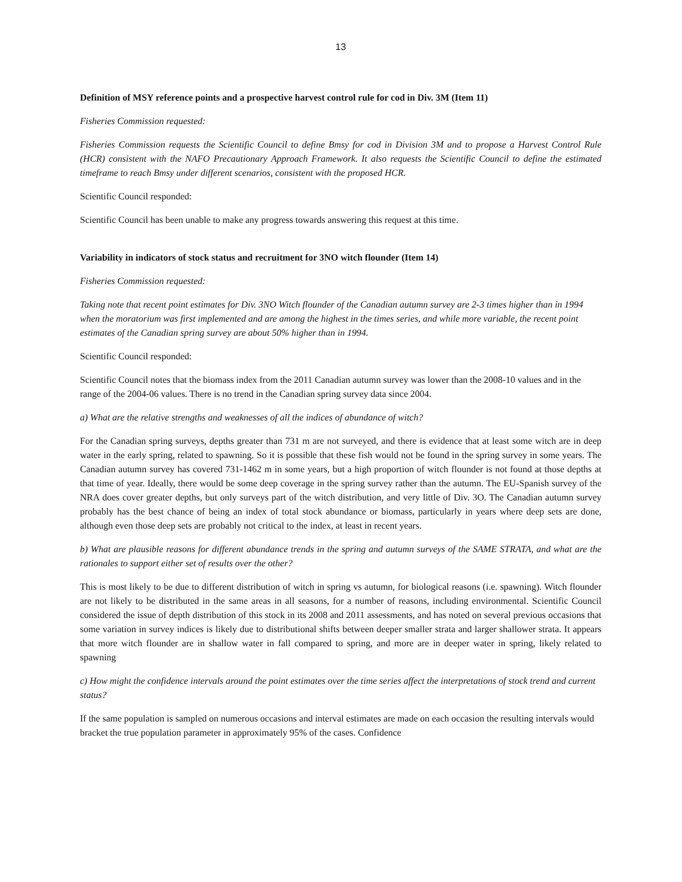13
Definition of MSY reference points and a prospective harvest control rule for cod in Div. 3M (Item 11)
Fisheries Commission requested:
Fisheries Commission requests the Scientific Council to define Bmsy for cod in Division 3M and to propose a Harvest Control Rule (HCR) consistent with the NAFO Precautionary Approach Framework. It also requests the Scientific Council to define the estimated timeframe to reach Bmsy under different scenarios, consistent with the proposed HCR.
Scientific Council responded:
Scientific Council has been unable to make any progress towards answering this request at this time.
Variability in indicators of stock status and recruitment for 3NO witch flounder (Item 14)
Fisheries Commission requested:
Taking note that recent point estimates for Div. 3NO Witch flounder of the Canadian autumn survey are 2-3 times higher than in 1994 when the moratorium was first implemented and are among the highest in the times series, and while more variable, the recent point estimates of the Canadian spring survey are about 50% higher than in 1994.
Scientific Council responded:
Scientific Council notes that the biomass index from the 2011 Canadian autumn survey was lower than the 2008-10 values and in the range of the 2004-06 values. There is no trend in the Canadian spring survey data since 2004.
a) What are the relative strengths and weaknesses of all the indices of abundance of witch?
For the Canadian spring surveys, depths greater than 731 m are not surveyed, and there is evidence that at least some witch are in deep water in the early spring, related to spawning. So it is possible that these fish would not be found in the spring survey in some years. The Canadian autumn survey has covered 731-1462 m in some years, but a high proportion of witch flounder is not found at those depths at that time of year. Ideally, there would be some deep coverage in the spring survey rather than the autumn. The EU-Spanish survey of the NRA does cover greater depths, but only surveys part of the witch distribution, and very little of Div. 3O. The Canadian autumn survey probably has the best chance of being an index of total stock abundance or biomass, particularly in years where deep sets are done, although even those deep sets are probably not critical to the index, at least in recent years.
b) What are plausible reasons for different abundance trends in the spring and autumn surveys of the SAME STRATA, and what are the rationales to support either set of results over the other?
This is most likely to be due to different distribution of witch in spring vs autumn, for biological reasons (i.e. spawning). Witch flounder are not likely to be distributed in the same areas in all seasons, for a number of reasons, including environmental. Scientific Council considered the issue of depth distribution of this stock in its 2008 and 2011 assessments, and has noted on several previous occasions that some variation in survey indices is likely due to distributional shifts between deeper smaller strata and larger shallower strata. It appears that more witch flounder are in shallow water in fall compared to spring, and more are in deeper water in spring, likely related to spawning
c) How might the confidence intervals around the point estimates over the time series affect the interpretations of stock trend and current status?
If the same population is sampled on numerous occasions and interval estimates are made on each occasion the resulting intervals would bracket the true population parameter in approximately 95% of the cases. Confidence